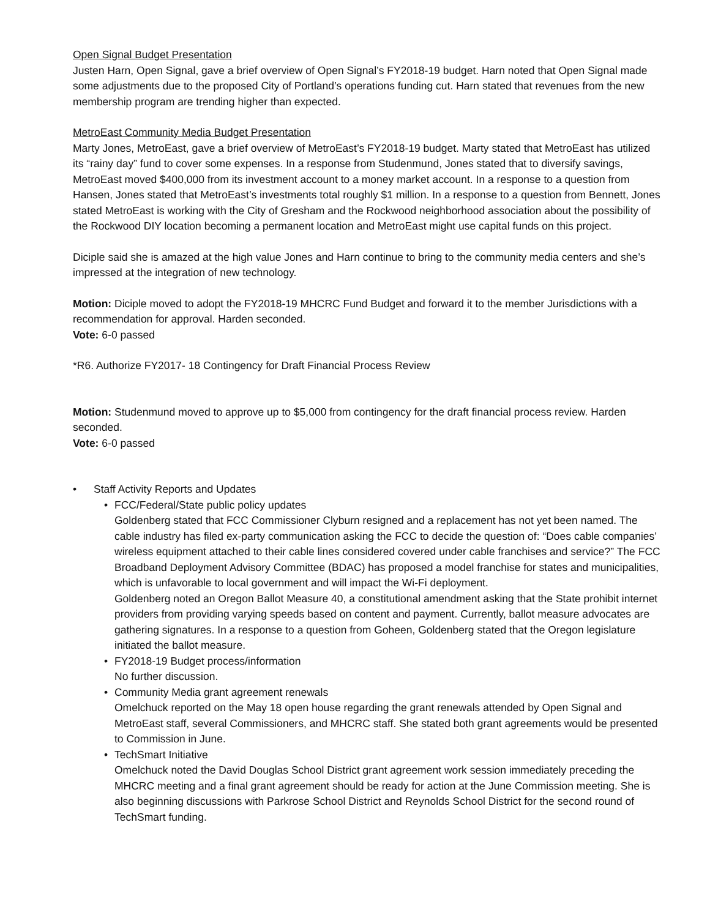Open Signal Budget Presentation
Justen Harn, Open Signal, gave a brief overview of Open Signal’s FY2018-19 budget. Harn noted that Open Signal made some adjustments due to the proposed City of Portland’s operations funding cut. Harn stated that revenues from the new membership program are trending higher than expected.
MetroEast Community Media Budget Presentation
Marty Jones, MetroEast, gave a brief overview of MetroEast’s FY2018-19 budget. Marty stated that MetroEast has utilized its “rainy day” fund to cover some expenses. In a response from Studenmund, Jones stated that to diversify savings, MetroEast moved $400,000 from its investment account to a money market account. In a response to a question from Hansen, Jones stated that MetroEast’s investments total roughly $1 million. In a response to a question from Bennett, Jones stated MetroEast is working with the City of Gresham and the Rockwood neighborhood association about the possibility of the Rockwood DIY location becoming a permanent location and MetroEast might use capital funds on this project.
Diciple said she is amazed at the high value Jones and Harn continue to bring to the community media centers and she’s impressed at the integration of new technology.
Motion: Diciple moved to adopt the FY2018-19 MHCRC Fund Budget and forward it to the member Jurisdictions with a recommendation for approval. Harden seconded.
Vote: 6-0 passed
*R6. Authorize FY2017- 18 Contingency for Draft Financial Process Review
Motion: Studenmund moved to approve up to $5,000 from contingency for the draft financial process review. Harden seconded.
Vote: 6-0 passed
• Staff Activity Reports and Updates
• FCC/Federal/State public policy updates
Goldenberg stated that FCC Commissioner Clyburn resigned and a replacement has not yet been named. The cable industry has filed ex-party communication asking the FCC to decide the question of: “Does cable companies’ wireless equipment attached to their cable lines considered covered under cable franchises and service?” The FCC Broadband Deployment Advisory Committee (BDAC) has proposed a model franchise for states and municipalities, which is unfavorable to local government and will impact the Wi-Fi deployment.
Goldenberg noted an Oregon Ballot Measure 40, a constitutional amendment asking that the State prohibit internet providers from providing varying speeds based on content and payment. Currently, ballot measure advocates are gathering signatures. In a response to a question from Goheen, Goldenberg stated that the Oregon legislature initiated the ballot measure.
• FY2018-19 Budget process/information
No further discussion.
• Community Media grant agreement renewals
Omelchuck reported on the May 18 open house regarding the grant renewals attended by Open Signal and MetroEast staff, several Commissioners, and MHCRC staff. She stated both grant agreements would be presented to Commission in June.
• TechSmart Initiative
Omelchuck noted the David Douglas School District grant agreement work session immediately preceding the MHCRC meeting and a final grant agreement should be ready for action at the June Commission meeting. She is also beginning discussions with Parkrose School District and Reynolds School District for the second round of TechSmart funding.